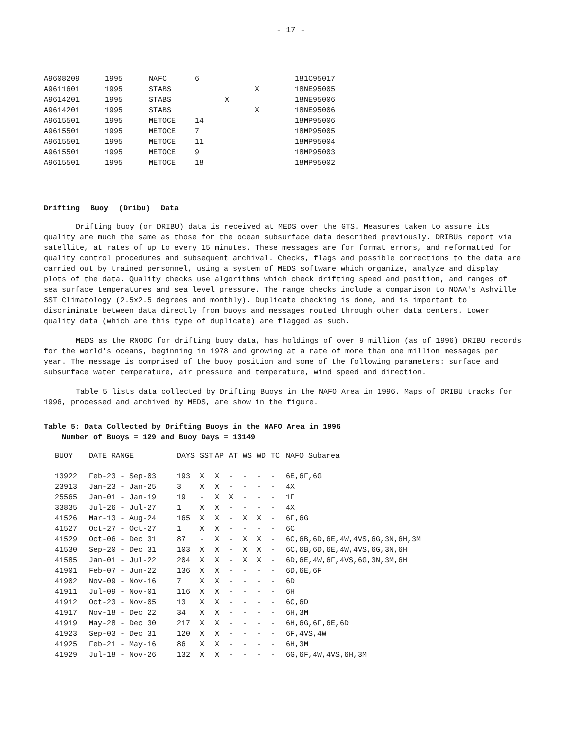- 17 -
| A9608209 | 1995 | NAFC | 6 | | | 181C95017 |
| A9611601 | 1995 | STABS | | | X | 18NE95005 |
| A9614201 | 1995 | STABS | | X | | 18NE95006 |
| A9614201 | 1995 | STABS | | | X | 18NE95006 |
| A9615501 | 1995 | METOCE | 14 | | | 18MP95006 |
| A9615501 | 1995 | METOCE | 7 | | | 18MP95005 |
| A9615501 | 1995 | METOCE | 11 | | | 18MP95004 |
| A9615501 | 1995 | METOCE | 9 | | | 18MP95003 |
| A9615501 | 1995 | METOCE | 18 | | | 18MP95002 |
Drifting Buoy (Dribu) Data
Drifting buoy (or DRIBU) data is received at MEDS over the GTS. Measures taken to assure its quality are much the same as those for the ocean subsurface data described previously. DRIBUs report via satellite, at rates of up to every 15 minutes. These messages are for format errors, and reformatted for quality control procedures and subsequent archival. Checks, flags and possible corrections to the data are carried out by trained personnel, using a system of MEDS software which organize, analyze and display plots of the data. Quality checks use algorithms which check drifting speed and position, and ranges of sea surface temperatures and sea level pressure. The range checks include a comparison to NOAA's Ashville SST Climatology (2.5x2.5 degrees and monthly). Duplicate checking is done, and is important to discriminate between data directly from buoys and messages routed through other data centers. Lower quality data (which are this type of duplicate) are flagged as such.
MEDS as the RNODC for drifting buoy data, has holdings of over 9 million (as of 1996) DRIBU records for the world's oceans, beginning in 1978 and growing at a rate of more than one million messages per year. The message is comprised of the buoy position and some of the following parameters: surface and subsurface water temperature, air pressure and temperature, wind speed and direction.
Table 5 lists data collected by Drifting Buoys in the NAFO Area in 1996. Maps of DRIBU tracks for 1996, processed and archived by MEDS, are show in the figure.
Table 5: Data Collected by Drifting Buoys in the NAFO Area in 1996
Number of Buoys = 129 and Buoy Days = 13149
| BUOY | DATE RANGE | DAYS | SST | AP | AT | WS | WD | TC | NAFO Subarea |
| --- | --- | --- | --- | --- | --- | --- | --- | --- | --- |
| 13922 | Feb-23 - Sep-03 | 193 | X | X | - | - | - | - | 6E,6F,6G |
| 23913 | Jan-23 - Jan-25 | 3 | X | X | - | - | - | - | 4X |
| 25565 | Jan-01 - Jan-19 | 19 | - | X | X | - | - | - | 1F |
| 33835 | Jul-26 - Jul-27 | 1 | X | X | - | - | - | - | 4X |
| 41526 | Mar-13 - Aug-24 | 165 | X | X | - | X | X | - | 6F,6G |
| 41527 | Oct-27 - Oct-27 | 1 | X | X | - | - | - | - | 6C |
| 41529 | Oct-06 - Dec 31 | 87 | - | X | - | X | X | - | 6C,6B,6D,6E,4W,4VS,6G,3N,6H,3M |
| 41530 | Sep-20 - Dec 31 | 103 | X | X | - | X | X | - | 6C,6B,6D,6E,4W,4VS,6G,3N,6H |
| 41585 | Jan-01 - Jul-22 | 204 | X | X | - | X | X | - | 6D,6E,4W,6F,4VS,6G,3N,3M,6H |
| 41901 | Feb-07 - Jun-22 | 136 | X | X | - | - | - | - | 6D,6E,6F |
| 41902 | Nov-09 - Nov-16 | 7 | X | X | - | - | - | - | 6D |
| 41911 | Jul-09 - Nov-01 | 116 | X | X | - | - | - | - | 6H |
| 41912 | Oct-23 - Nov-05 | 13 | X | X | - | - | - | - | 6C,6D |
| 41917 | Nov-18 - Dec 22 | 34 | X | X | - | - | - | - | 6H,3M |
| 41919 | May-28 - Dec 30 | 217 | X | X | - | - | - | - | 6H,6G,6F,6E,6D |
| 41923 | Sep-03 - Dec 31 | 120 | X | X | - | - | - | - | 6F,4VS,4W |
| 41925 | Feb-21 - May-16 | 86 | X | X | - | - | - | - | 6H,3M |
| 41929 | Jul-18 - Nov-26 | 132 | X | X | - | - | - | - | 6G,6F,4W,4VS,6H,3M |